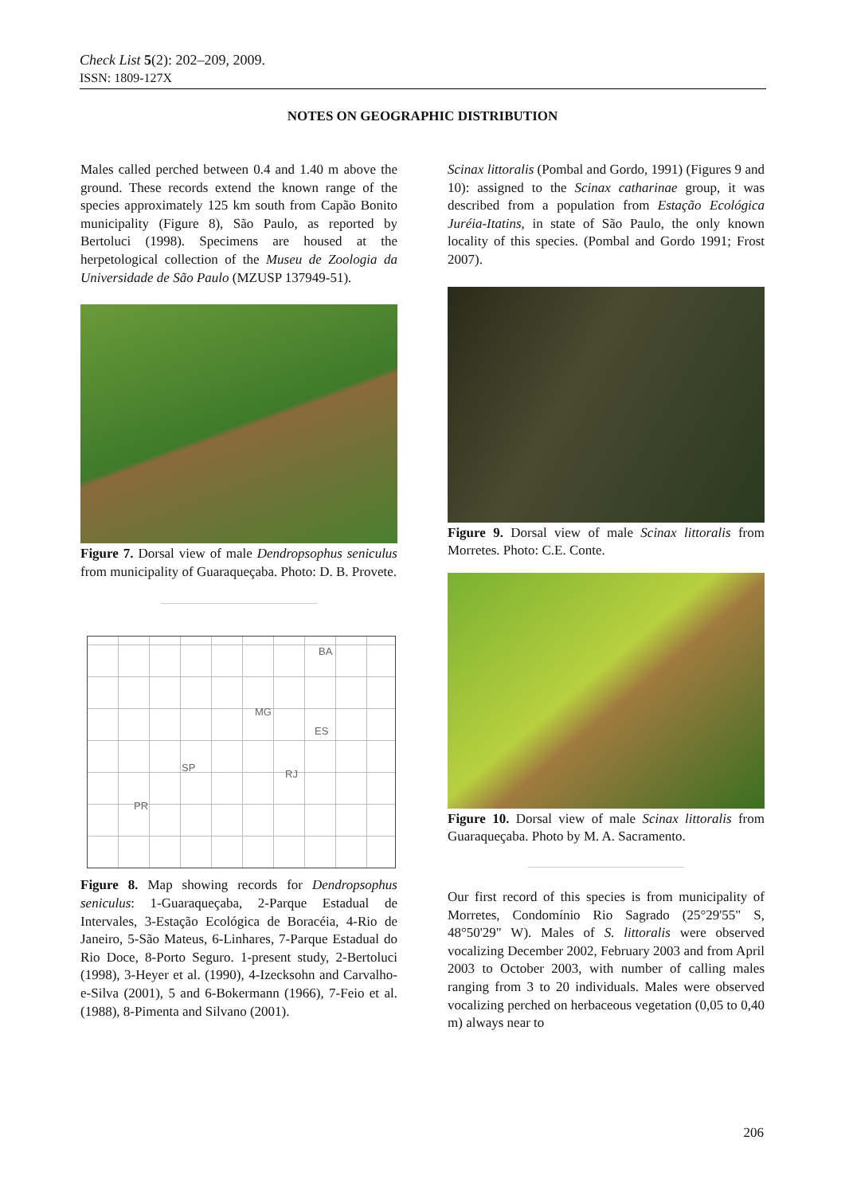Check List 5(2): 202–209, 2009.
ISSN: 1809-127X
NOTES ON GEOGRAPHIC DISTRIBUTION
Males called perched between 0.4 and 1.40 m above the ground. These records extend the known range of the species approximately 125 km south from Capão Bonito municipality (Figure 8), São Paulo, as reported by Bertoluci (1998). Specimens are housed at the herpetological collection of the Museu de Zoologia da Universidade de São Paulo (MZUSP 137949-51).
Figure 7. Dorsal view of male Dendropsophus seniculus from municipality of Guaraqueçaba. Photo: D. B. Provete.
BA
MG
ES
SP
RJ
PR
Figure 8. Map showing records for Dendropsophus seniculus: 1-Guaraqueçaba, 2-Parque Estadual de Intervales, 3-Estação Ecológica de Boracéia, 4-Rio de Janeiro, 5-São Mateus, 6-Linhares, 7-Parque Estadual do Rio Doce, 8-Porto Seguro. 1-present study, 2-Bertoluci (1998), 3-Heyer et al. (1990), 4-Izecksohn and Carvalho-e-Silva (2001), 5 and 6-Bokermann (1966), 7-Feio et al. (1988), 8-Pimenta and Silvano (2001).
Scinax littoralis (Pombal and Gordo, 1991) (Figures 9 and 10): assigned to the Scinax catharinae group, it was described from a population from Estação Ecológica Juréia-Itatins, in state of São Paulo, the only known locality of this species. (Pombal and Gordo 1991; Frost 2007).
Figure 9. Dorsal view of male Scinax littoralis from Morretes. Photo: C.E. Conte.
Figure 10. Dorsal view of male Scinax littoralis from Guaraqueçaba. Photo by M. A. Sacramento.
Our first record of this species is from municipality of Morretes, Condomínio Rio Sagrado (25°29'55" S, 48°50'29" W). Males of S. littoralis were observed vocalizing December 2002, February 2003 and from April 2003 to October 2003, with number of calling males ranging from 3 to 20 individuals. Males were observed vocalizing perched on herbaceous vegetation (0,05 to 0,40 m) always near to
206